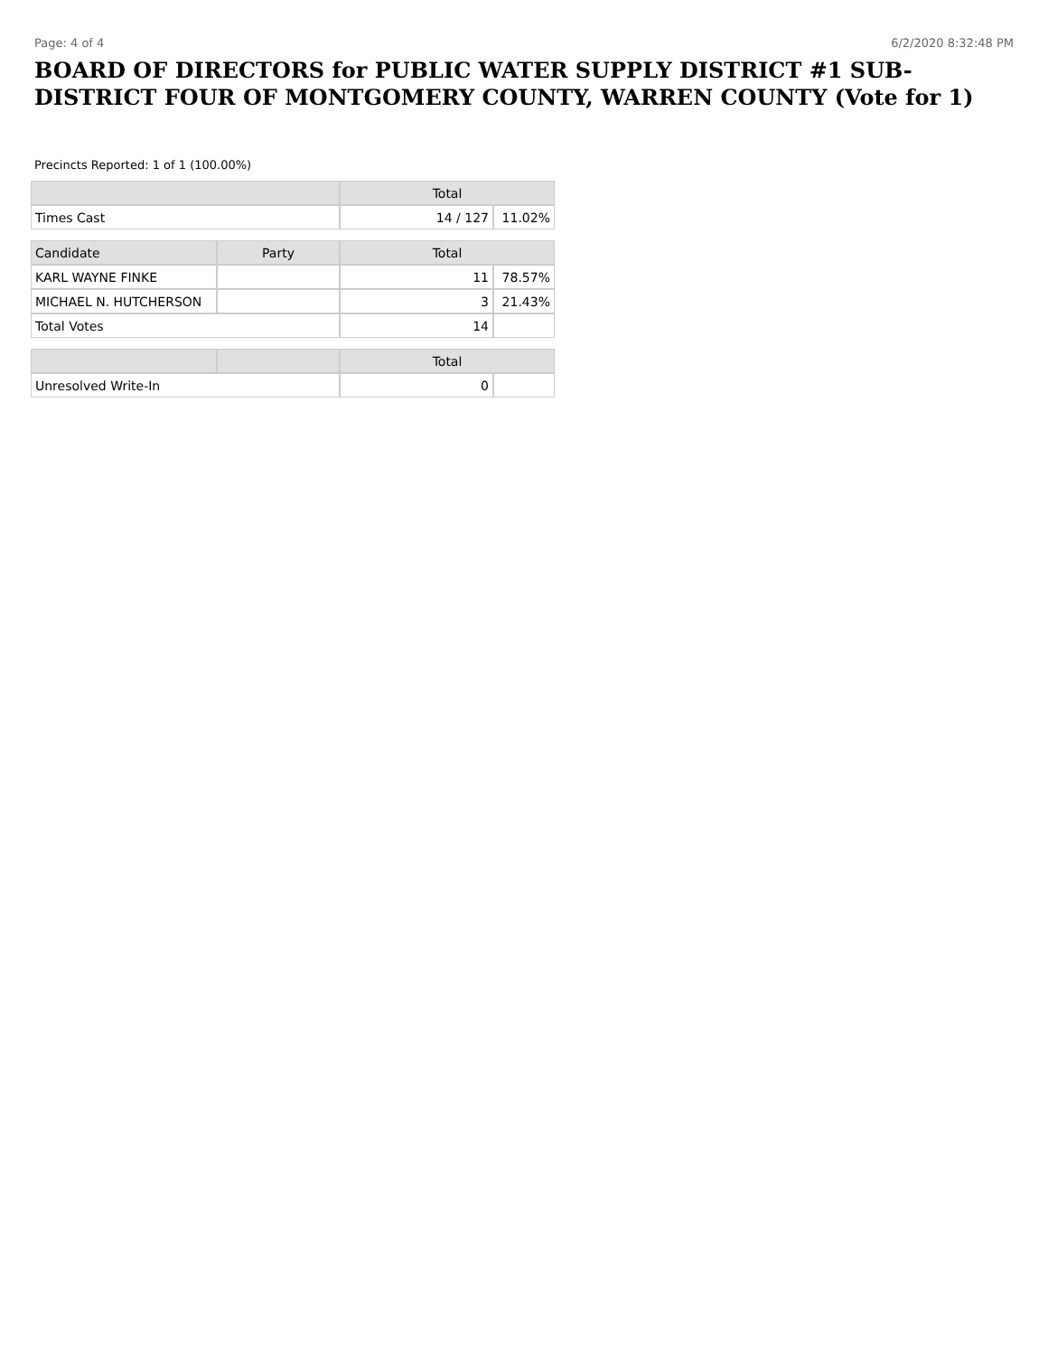Page: 4 of 4 6/2/2020 8:32:48 PM
BOARD OF DIRECTORS for PUBLIC WATER SUPPLY DISTRICT #1 SUB-DISTRICT FOUR OF MONTGOMERY COUNTY, WARREN COUNTY (Vote for 1)
Precincts Reported: 1 of 1 (100.00%)
| | | Total | |
| --- | --- | --- | --- |
| Times Cast | | 14 / 127 | 11.02% |
| Candidate | Party | Total | |
| KARL WAYNE FINKE | | 11 | 78.57% |
| MICHAEL N. HUTCHERSON | | 3 | 21.43% |
| Total Votes | | 14 | |
| | | Total | |
| Unresolved Write-In | | 0 | |